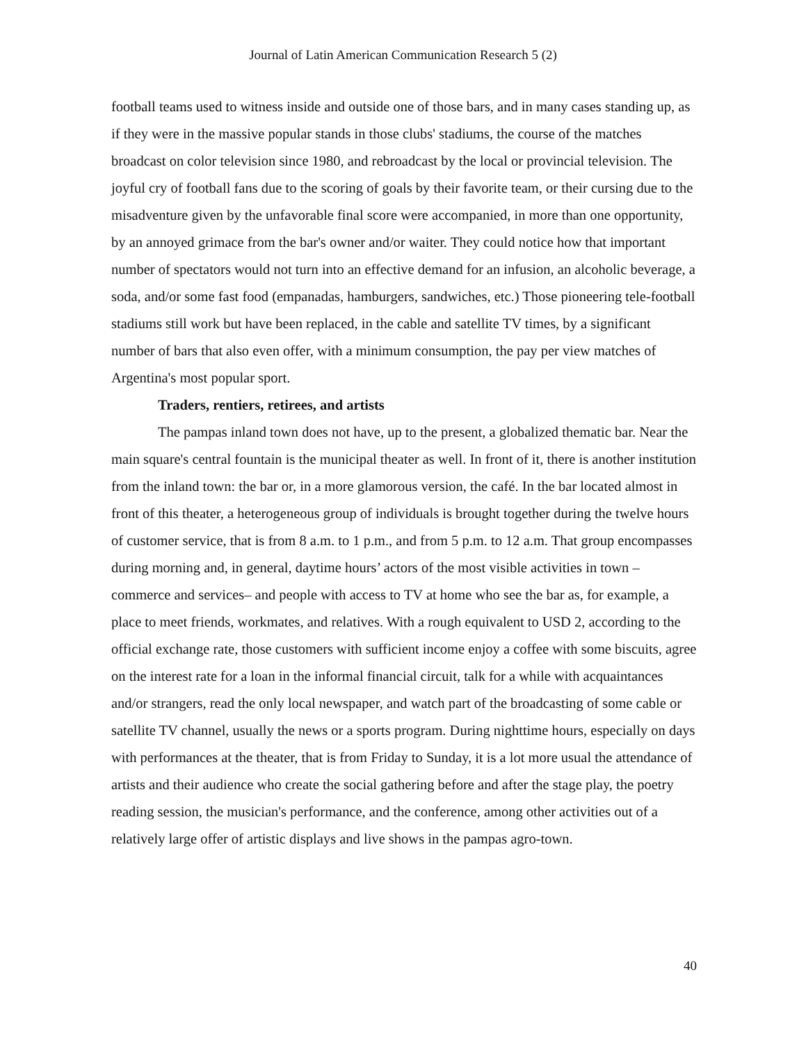Journal of Latin American Communication Research 5 (2)
football teams used to witness inside and outside one of those bars, and in many cases standing up, as if they were in the massive popular stands in those clubs' stadiums, the course of the matches broadcast on color television since 1980, and rebroadcast by the local or provincial television. The joyful cry of football fans due to the scoring of goals by their favorite team, or their cursing due to the misadventure given by the unfavorable final score were accompanied, in more than one opportunity, by an annoyed grimace from the bar's owner and/or waiter. They could notice how that important number of spectators would not turn into an effective demand for an infusion, an alcoholic beverage, a soda, and/or some fast food (empanadas, hamburgers, sandwiches, etc.) Those pioneering tele-football stadiums still work but have been replaced, in the cable and satellite TV times, by a significant number of bars that also even offer, with a minimum consumption, the pay per view matches of Argentina's most popular sport.
Traders, rentiers, retirees, and artists
The pampas inland town does not have, up to the present, a globalized thematic bar. Near the main square's central fountain is the municipal theater as well. In front of it, there is another institution from the inland town: the bar or, in a more glamorous version, the café. In the bar located almost in front of this theater, a heterogeneous group of individuals is brought together during the twelve hours of customer service, that is from 8 a.m. to 1 p.m., and from 5 p.m. to 12 a.m. That group encompasses during morning and, in general, daytime hours’ actors of the most visible activities in town –commerce and services– and people with access to TV at home who see the bar as, for example, a place to meet friends, workmates, and relatives. With a rough equivalent to USD 2, according to the official exchange rate, those customers with sufficient income enjoy a coffee with some biscuits, agree on the interest rate for a loan in the informal financial circuit, talk for a while with acquaintances and/or strangers, read the only local newspaper, and watch part of the broadcasting of some cable or satellite TV channel, usually the news or a sports program. During nighttime hours, especially on days with performances at the theater, that is from Friday to Sunday, it is a lot more usual the attendance of artists and their audience who create the social gathering before and after the stage play, the poetry reading session, the musician's performance, and the conference, among other activities out of a relatively large offer of artistic displays and live shows in the pampas agro-town.
40